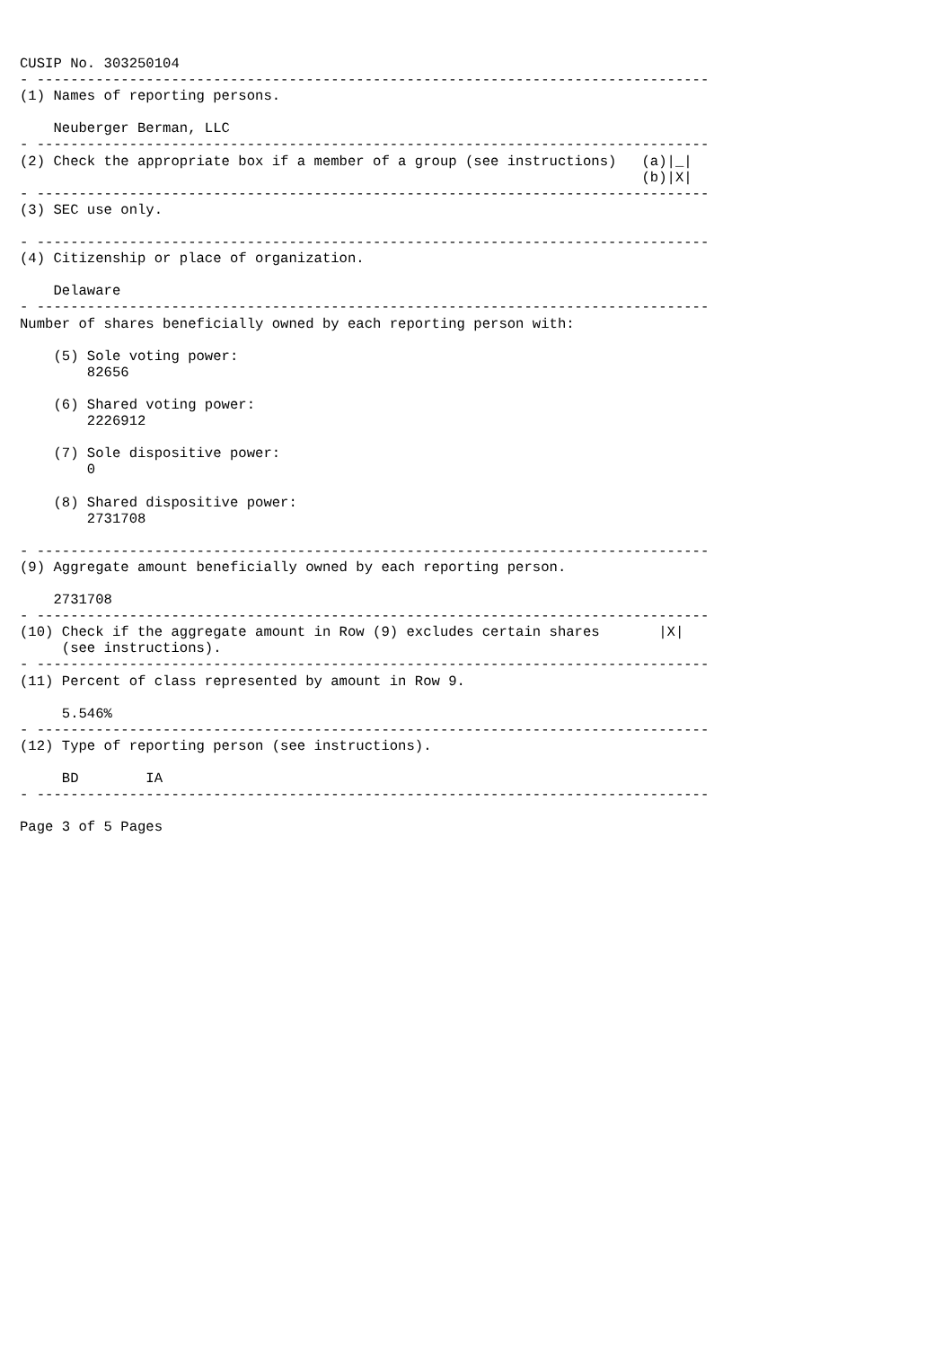CUSIP No. 303250104
- --------------------------------------------------------------------------------
(1) Names of reporting persons.

    Neuberger Berman, LLC
- --------------------------------------------------------------------------------
(2) Check the appropriate box if a member of a group (see instructions)   (a)|_|
                                                                          (b)|X|
- --------------------------------------------------------------------------------
(3) SEC use only.

- --------------------------------------------------------------------------------
(4) Citizenship or place of organization.

    Delaware
- --------------------------------------------------------------------------------
Number of shares beneficially owned by each reporting person with:

    (5) Sole voting power:
        82656

    (6) Shared voting power:
        2226912

    (7) Sole dispositive power:
        0

    (8) Shared dispositive power:
        2731708

- --------------------------------------------------------------------------------
(9) Aggregate amount beneficially owned by each reporting person.

    2731708
- --------------------------------------------------------------------------------
(10) Check if the aggregate amount in Row (9) excludes certain shares       |X|
     (see instructions).
- --------------------------------------------------------------------------------
(11) Percent of class represented by amount in Row 9.

     5.546%
- --------------------------------------------------------------------------------
(12) Type of reporting person (see instructions).

     BD        IA
- --------------------------------------------------------------------------------

Page 3 of 5 Pages